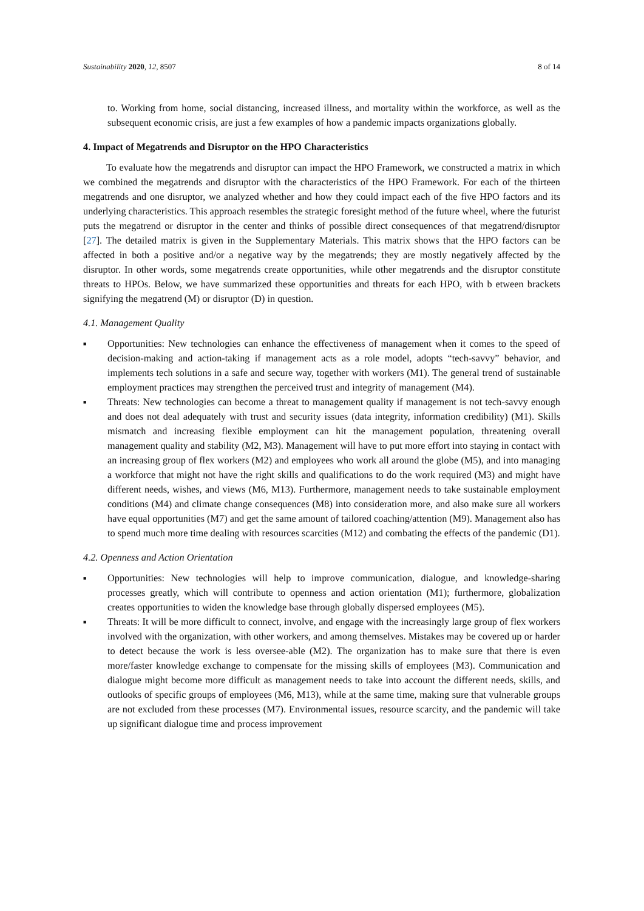Sustainability 2020, 12, 8507 8 of 14
to. Working from home, social distancing, increased illness, and mortality within the workforce, as well as the subsequent economic crisis, are just a few examples of how a pandemic impacts organizations globally.
4. Impact of Megatrends and Disruptor on the HPO Characteristics
To evaluate how the megatrends and disruptor can impact the HPO Framework, we constructed a matrix in which we combined the megatrends and disruptor with the characteristics of the HPO Framework. For each of the thirteen megatrends and one disruptor, we analyzed whether and how they could impact each of the five HPO factors and its underlying characteristics. This approach resembles the strategic foresight method of the future wheel, where the futurist puts the megatrend or disruptor in the center and thinks of possible direct consequences of that megatrend/disruptor [27]. The detailed matrix is given in the Supplementary Materials. This matrix shows that the HPO factors can be affected in both a positive and/or a negative way by the megatrends; they are mostly negatively affected by the disruptor. In other words, some megatrends create opportunities, while other megatrends and the disruptor constitute threats to HPOs. Below, we have summarized these opportunities and threats for each HPO, with b etween brackets signifying the megatrend (M) or disruptor (D) in question.
4.1. Management Quality
■ Opportunities: New technologies can enhance the effectiveness of management when it comes to the speed of decision-making and action-taking if management acts as a role model, adopts “tech-savvy” behavior, and implements tech solutions in a safe and secure way, together with workers (M1). The general trend of sustainable employment practices may strengthen the perceived trust and integrity of management (M4).
■ Threats: New technologies can become a threat to management quality if management is not tech-savvy enough and does not deal adequately with trust and security issues (data integrity, information credibility) (M1). Skills mismatch and increasing flexible employment can hit the management population, threatening overall management quality and stability (M2, M3). Management will have to put more effort into staying in contact with an increasing group of flex workers (M2) and employees who work all around the globe (M5), and into managing a workforce that might not have the right skills and qualifications to do the work required (M3) and might have different needs, wishes, and views (M6, M13). Furthermore, management needs to take sustainable employment conditions (M4) and climate change consequences (M8) into consideration more, and also make sure all workers have equal opportunities (M7) and get the same amount of tailored coaching/attention (M9). Management also has to spend much more time dealing with resources scarcities (M12) and combating the effects of the pandemic (D1).
4.2. Openness and Action Orientation
■ Opportunities: New technologies will help to improve communication, dialogue, and knowledge-sharing processes greatly, which will contribute to openness and action orientation (M1); furthermore, globalization creates opportunities to widen the knowledge base through globally dispersed employees (M5).
■ Threats: It will be more difficult to connect, involve, and engage with the increasingly large group of flex workers involved with the organization, with other workers, and among themselves. Mistakes may be covered up or harder to detect because the work is less oversee-able (M2). The organization has to make sure that there is even more/faster knowledge exchange to compensate for the missing skills of employees (M3). Communication and dialogue might become more difficult as management needs to take into account the different needs, skills, and outlooks of specific groups of employees (M6, M13), while at the same time, making sure that vulnerable groups are not excluded from these processes (M7). Environmental issues, resource scarcity, and the pandemic will take up significant dialogue time and process improvement